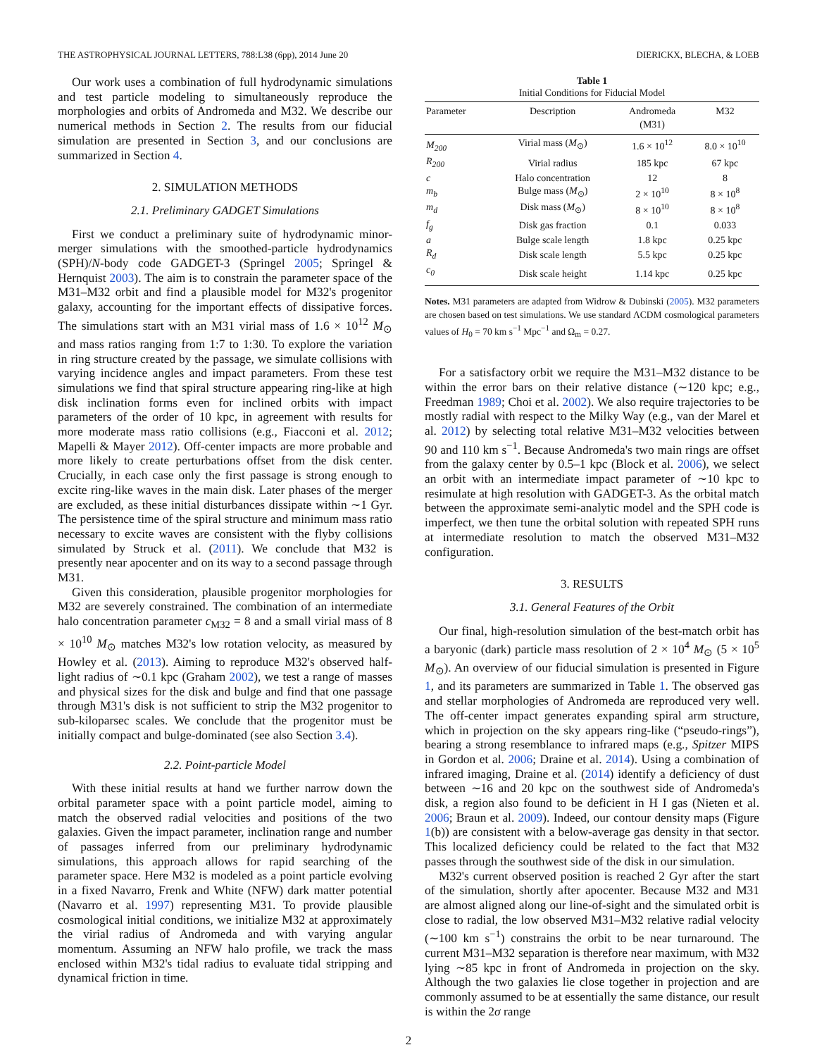THE ASTROPHYSICAL JOURNAL LETTERS, 788:L38 (6pp), 2014 June 20 DIERICKX, BLECHA, & LOEB
Our work uses a combination of full hydrodynamic simulations and test particle modeling to simultaneously reproduce the morphologies and orbits of Andromeda and M32. We describe our numerical methods in Section 2. The results from our fiducial simulation are presented in Section 3, and our conclusions are summarized in Section 4.
2. SIMULATION METHODS
2.1. Preliminary GADGET Simulations
First we conduct a preliminary suite of hydrodynamic minor-merger simulations with the smoothed-particle hydrodynamics (SPH)/N-body code GADGET-3 (Springel 2005; Springel & Hernquist 2003). The aim is to constrain the parameter space of the M31–M32 orbit and find a plausible model for M32's progenitor galaxy, accounting for the important effects of dissipative forces. The simulations start with an M31 virial mass of 1.6 × 10<sup>12</sup> M<sub>⊙</sub> and mass ratios ranging from 1:7 to 1:30. To explore the variation in ring structure created by the passage, we simulate collisions with varying incidence angles and impact parameters. From these test simulations we find that spiral structure appearing ring-like at high disk inclination forms even for inclined orbits with impact parameters of the order of 10 kpc, in agreement with results for more moderate mass ratio collisions (e.g., Fiacconi et al. 2012; Mapelli & Mayer 2012). Off-center impacts are more probable and more likely to create perturbations offset from the disk center. Crucially, in each case only the first passage is strong enough to excite ring-like waves in the main disk. Later phases of the merger are excluded, as these initial disturbances dissipate within ∼1 Gyr. The persistence time of the spiral structure and minimum mass ratio necessary to excite waves are consistent with the flyby collisions simulated by Struck et al. (2011). We conclude that M32 is presently near apocenter and on its way to a second passage through M31.
Given this consideration, plausible progenitor morphologies for M32 are severely constrained. The combination of an intermediate halo concentration parameter c<sub>M32</sub> = 8 and a small virial mass of 8 × 10<sup>10</sup> M<sub>⊙</sub> matches M32's low rotation velocity, as measured by Howley et al. (2013). Aiming to reproduce M32's observed half-light radius of ∼0.1 kpc (Graham 2002), we test a range of masses and physical sizes for the disk and bulge and find that one passage through M31's disk is not sufficient to strip the M32 progenitor to sub-kiloparsec scales. We conclude that the progenitor must be initially compact and bulge-dominated (see also Section 3.4).
2.2. Point-particle Model
With these initial results at hand we further narrow down the orbital parameter space with a point particle model, aiming to match the observed radial velocities and positions of the two galaxies. Given the impact parameter, inclination range and number of passages inferred from our preliminary hydrodynamic simulations, this approach allows for rapid searching of the parameter space. Here M32 is modeled as a point particle evolving in a fixed Navarro, Frenk and White (NFW) dark matter potential (Navarro et al. 1997) representing M31. To provide plausible cosmological initial conditions, we initialize M32 at approximately the virial radius of Andromeda and with varying angular momentum. Assuming an NFW halo profile, we track the mass enclosed within M32's tidal radius to evaluate tidal stripping and dynamical friction in time.
Table 1
Initial Conditions for Fiducial Model
| Parameter | Description | Andromeda (M31) | M32 |
| --- | --- | --- | --- |
| M<sub>200</sub> | Virial mass ( M<sub>⊙</sub>) | 1.6 × 10<sup>12</sup> | 8.0 × 10<sup>10</sup> |
| R<sub>200</sub> | Virial radius | 185 kpc | 67 kpc |
| c | Halo concentration | 12 | 8 |
| m<sub>b</sub> | Bulge mass ( M<sub>⊙</sub>) | 2 × 10<sup>10</sup> | 8 × 10<sup>8</sup> |
| m<sub>d</sub> | Disk mass ( M<sub>⊙</sub>) | 8 × 10<sup>10</sup> | 8 × 10<sup>8</sup> |
| f<sub>g</sub> | Disk gas fraction | 0.1 | 0.033 |
| a | Bulge scale length | 1.8 kpc | 0.25 kpc |
| R<sub>d</sub> | Disk scale length | 5.5 kpc | 0.25 kpc |
| c<sub>0</sub> | Disk scale height | 1.14 kpc | 0.25 kpc |
Notes. M31 parameters are adapted from Widrow & Dubinski (2005). M32 parameters are chosen based on test simulations. We use standard ΛCDM cosmological parameters values of H<sub>0</sub> = 70 km s<sup>−1</sup> Mpc<sup>−1</sup> and Ω<sub>m</sub> = 0.27.
For a satisfactory orbit we require the M31–M32 distance to be within the error bars on their relative distance (∼120 kpc; e.g., Freedman 1989; Choi et al. 2002). We also require trajectories to be mostly radial with respect to the Milky Way (e.g., van der Marel et al. 2012) by selecting total relative M31–M32 velocities between 90 and 110 km s<sup>−1</sup>. Because Andromeda's two main rings are offset from the galaxy center by 0.5–1 kpc (Block et al. 2006), we select an orbit with an intermediate impact parameter of ∼10 kpc to resimulate at high resolution with GADGET-3. As the orbital match between the approximate semi-analytic model and the SPH code is imperfect, we then tune the orbital solution with repeated SPH runs at intermediate resolution to match the observed M31–M32 configuration.
3. RESULTS
3.1. General Features of the Orbit
Our final, high-resolution simulation of the best-match orbit has a baryonic (dark) particle mass resolution of 2 × 10<sup>4</sup> M<sub>⊙</sub> (5 × 10<sup>5</sup> M<sub>⊙</sub>). An overview of our fiducial simulation is presented in Figure 1, and its parameters are summarized in Table 1. The observed gas and stellar morphologies of Andromeda are reproduced very well. The off-center impact generates expanding spiral arm structure, which in projection on the sky appears ring-like (“pseudo-rings”), bearing a strong resemblance to infrared maps (e.g., Spitzer MIPS in Gordon et al. 2006; Draine et al. 2014). Using a combination of infrared imaging, Draine et al. (2014) identify a deficiency of dust between ∼16 and 20 kpc on the southwest side of Andromeda's disk, a region also found to be deficient in H I gas (Nieten et al. 2006; Braun et al. 2009). Indeed, our contour density maps (Figure 1(b)) are consistent with a below-average gas density in that sector. This localized deficiency could be related to the fact that M32 passes through the southwest side of the disk in our simulation.
M32's current observed position is reached 2 Gyr after the start of the simulation, shortly after apocenter. Because M32 and M31 are almost aligned along our line-of-sight and the simulated orbit is close to radial, the low observed M31–M32 relative radial velocity (∼100 km s<sup>−1</sup>) constrains the orbit to be near turnaround. The current M31–M32 separation is therefore near maximum, with M32 lying ∼85 kpc in front of Andromeda in projection on the sky. Although the two galaxies lie close together in projection and are commonly assumed to be at essentially the same distance, our result is within the 2σ range
2